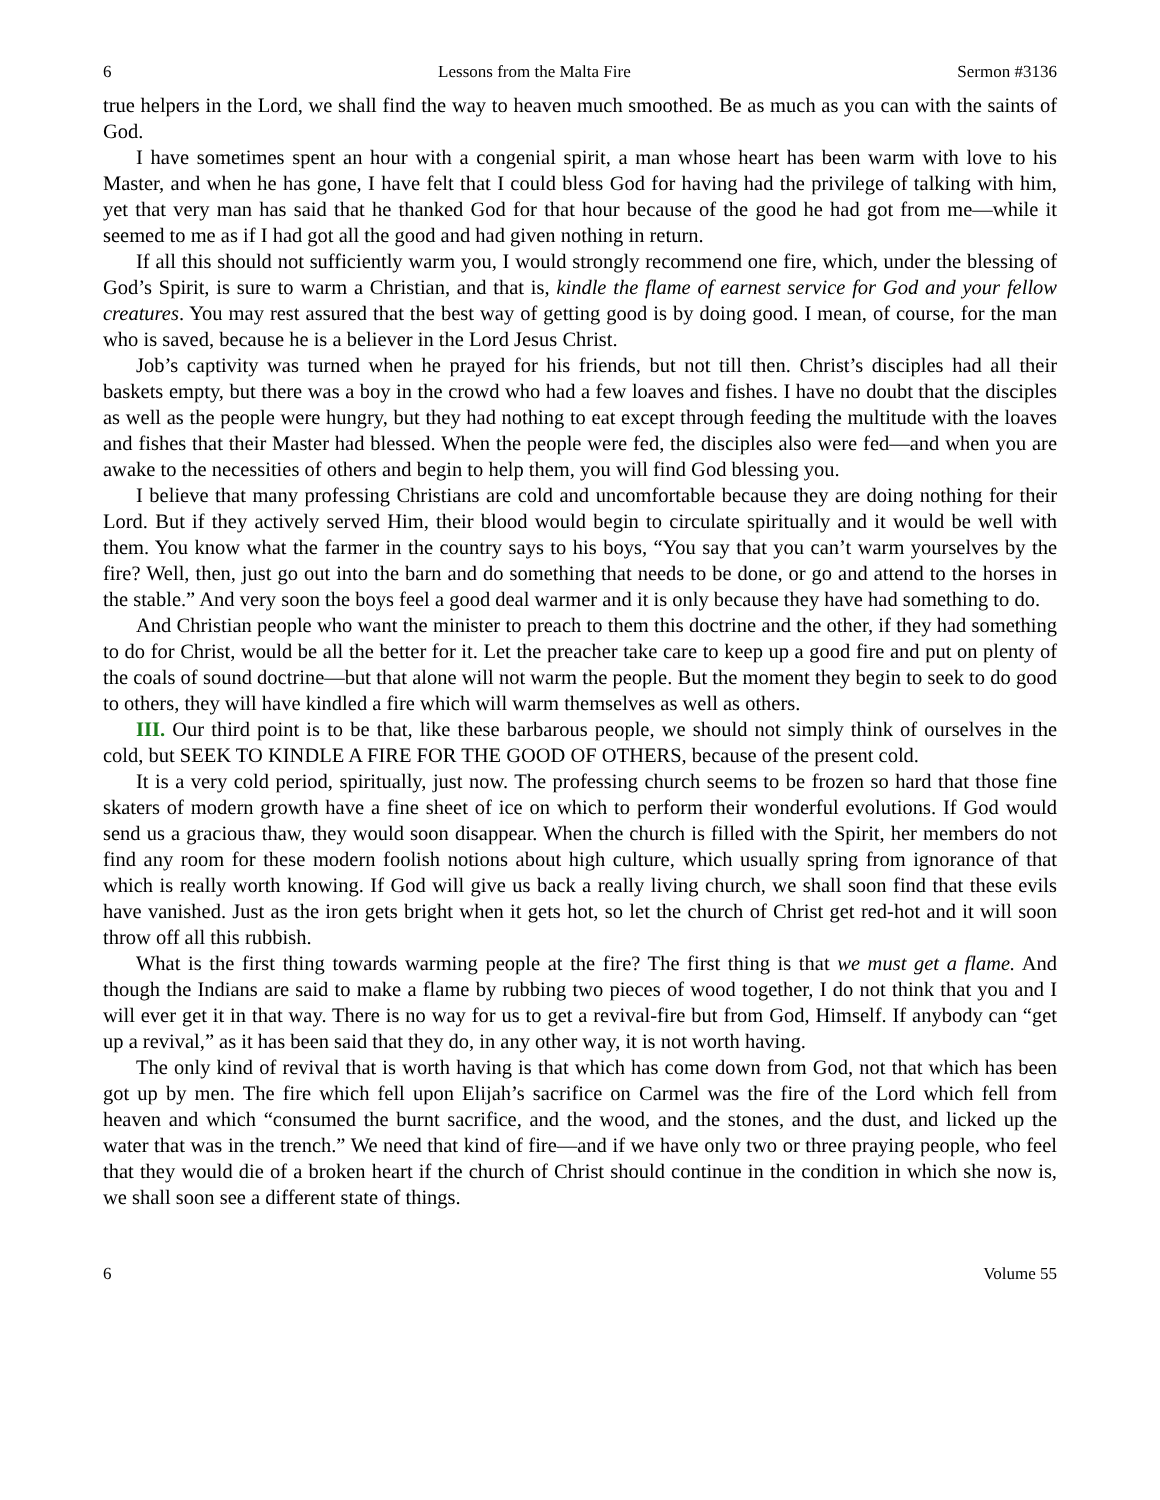6 Lessons from the Malta Fire Sermon #3136
true helpers in the Lord, we shall find the way to heaven much smoothed. Be as much as you can with the saints of God.
I have sometimes spent an hour with a congenial spirit, a man whose heart has been warm with love to his Master, and when he has gone, I have felt that I could bless God for having had the privilege of talking with him, yet that very man has said that he thanked God for that hour because of the good he had got from me—while it seemed to me as if I had got all the good and had given nothing in return.
If all this should not sufficiently warm you, I would strongly recommend one fire, which, under the blessing of God’s Spirit, is sure to warm a Christian, and that is, kindle the flame of earnest service for God and your fellow creatures. You may rest assured that the best way of getting good is by doing good. I mean, of course, for the man who is saved, because he is a believer in the Lord Jesus Christ.
Job’s captivity was turned when he prayed for his friends, but not till then. Christ’s disciples had all their baskets empty, but there was a boy in the crowd who had a few loaves and fishes. I have no doubt that the disciples as well as the people were hungry, but they had nothing to eat except through feeding the multitude with the loaves and fishes that their Master had blessed. When the people were fed, the disciples also were fed—and when you are awake to the necessities of others and begin to help them, you will find God blessing you.
I believe that many professing Christians are cold and uncomfortable because they are doing nothing for their Lord. But if they actively served Him, their blood would begin to circulate spiritually and it would be well with them. You know what the farmer in the country says to his boys, “You say that you can’t warm yourselves by the fire? Well, then, just go out into the barn and do something that needs to be done, or go and attend to the horses in the stable.” And very soon the boys feel a good deal warmer and it is only because they have had something to do.
And Christian people who want the minister to preach to them this doctrine and the other, if they had something to do for Christ, would be all the better for it. Let the preacher take care to keep up a good fire and put on plenty of the coals of sound doctrine—but that alone will not warm the people. But the moment they begin to seek to do good to others, they will have kindled a fire which will warm themselves as well as others.
III. Our third point is to be that, like these barbarous people, we should not simply think of ourselves in the cold, but SEEK TO KINDLE A FIRE FOR THE GOOD OF OTHERS, because of the present cold.
It is a very cold period, spiritually, just now. The professing church seems to be frozen so hard that those fine skaters of modern growth have a fine sheet of ice on which to perform their wonderful evolutions. If God would send us a gracious thaw, they would soon disappear. When the church is filled with the Spirit, her members do not find any room for these modern foolish notions about high culture, which usually spring from ignorance of that which is really worth knowing. If God will give us back a really living church, we shall soon find that these evils have vanished. Just as the iron gets bright when it gets hot, so let the church of Christ get red-hot and it will soon throw off all this rubbish.
What is the first thing towards warming people at the fire? The first thing is that we must get a flame. And though the Indians are said to make a flame by rubbing two pieces of wood together, I do not think that you and I will ever get it in that way. There is no way for us to get a revival-fire but from God, Himself. If anybody can “get up a revival,” as it has been said that they do, in any other way, it is not worth having.
The only kind of revival that is worth having is that which has come down from God, not that which has been got up by men. The fire which fell upon Elijah’s sacrifice on Carmel was the fire of the Lord which fell from heaven and which “consumed the burnt sacrifice, and the wood, and the stones, and the dust, and licked up the water that was in the trench.” We need that kind of fire—and if we have only two or three praying people, who feel that they would die of a broken heart if the church of Christ should continue in the condition in which she now is, we shall soon see a different state of things.
6 Volume 55